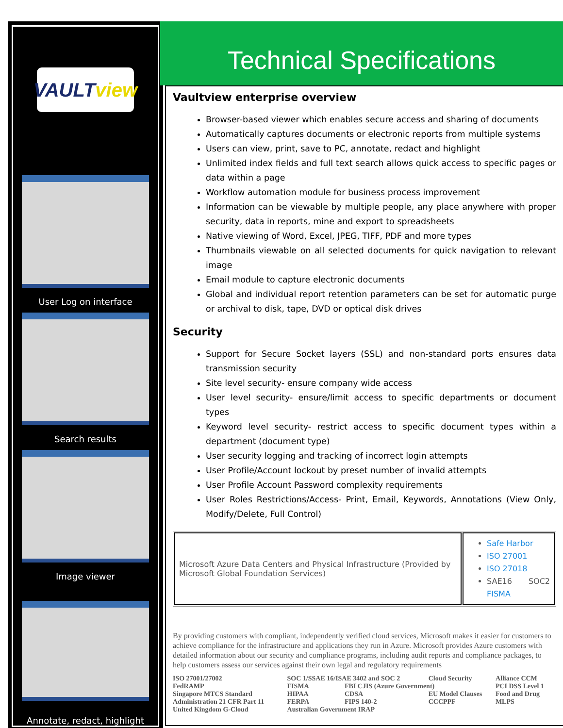VAULT view
User Log on interface
Search results
Image viewer
Annotate, redact, highlight
Technical Specifications
Vaultview enterprise overview
Browser-based viewer which enables secure access and sharing of documents
Automatically captures documents or electronic reports from multiple systems
Users can view, print, save to PC, annotate, redact and highlight
Unlimited index fields and full text search allows quick access to specific pages or data within a page
Workflow automation module for business process improvement
Information can be viewable by multiple people, any place anywhere with proper security, data in reports, mine and export to spreadsheets
Native viewing of Word, Excel, JPEG, TIFF, PDF and more types
Thumbnails viewable on all selected documents for quick navigation to relevant image
Email module to capture electronic documents
Global and individual report retention parameters can be set for automatic purge or archival to disk, tape, DVD or optical disk drives
Security
Support for Secure Socket layers (SSL) and non-standard ports ensures data transmission security
Site level security- ensure company wide access
User level security- ensure/limit access to specific departments or document types
Keyword level security- restrict access to specific document types within a department (document type)
User security logging and tracking of incorrect login attempts
User Profile/Account lockout by preset number of invalid attempts
User Profile Account Password complexity requirements
User Roles Restrictions/Access- Print, Email, Keywords, Annotations (View Only, Modify/Delete, Full Control)
| Microsoft Azure Data Centers and Physical Infrastructure (Provided by Microsoft Global Foundation Services) | Safe Harbor ISO 27001 ISO 27018 SAE16 SOC2 FISMA |
By providing customers with compliant, independently verified cloud services, Microsoft makes it easier for customers to achieve compliance for the infrastructure and applications they run in Azure. Microsoft provides Azure customers with detailed information about our security and compliance programs, including audit reports and compliance packages, to help customers assess our services against their own legal and regulatory requirements
| ISO 27001/27002 | SOC 1/SSAE 16/ISAE 3402 and SOC 2 | | Cloud Security | Alliance CCM |
| FedRAMP | FISMA | FBI CJIS (Azure Government) | | PCI DSS Level 1 |
| Singapore MTCS Standard | HIPAA | CDSA | EU Model Clauses | Food and Drug |
| Administration 21 CFR Part 11 | FERPA | FIPS 140-2 | CCCPPF | MLPS |
| United Kingdom G-Cloud | Australian Government IRAP | | | |